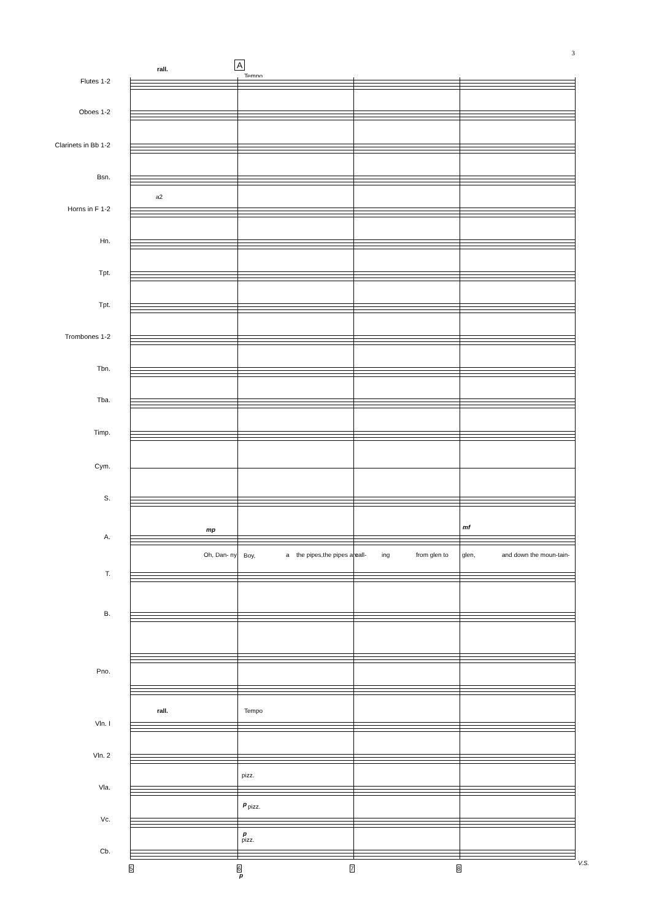3
rall. A
Tempo
Flutes 1-2
Oboes 1-2
Clarinets in Bb 1-2
Bsn.
a2
Horns in F 1-2
Hn.
Tpt.
Tpt.
Trombones 1-2
Tbn.
Tba.
Timp.
Cym.
S.
mp mf
A.
Oh, Dan- ny Boy, a the pipes,the pipes are call- ing from glen to glen, and down the moun-tain-
T.
B.
Pno.
rall. Tempo
Vln. I
Vln. 2
pizz.
Vla.
p pizz.
Vc.
p
pizz.
Cb.
5 6
p
7 8
V.S.